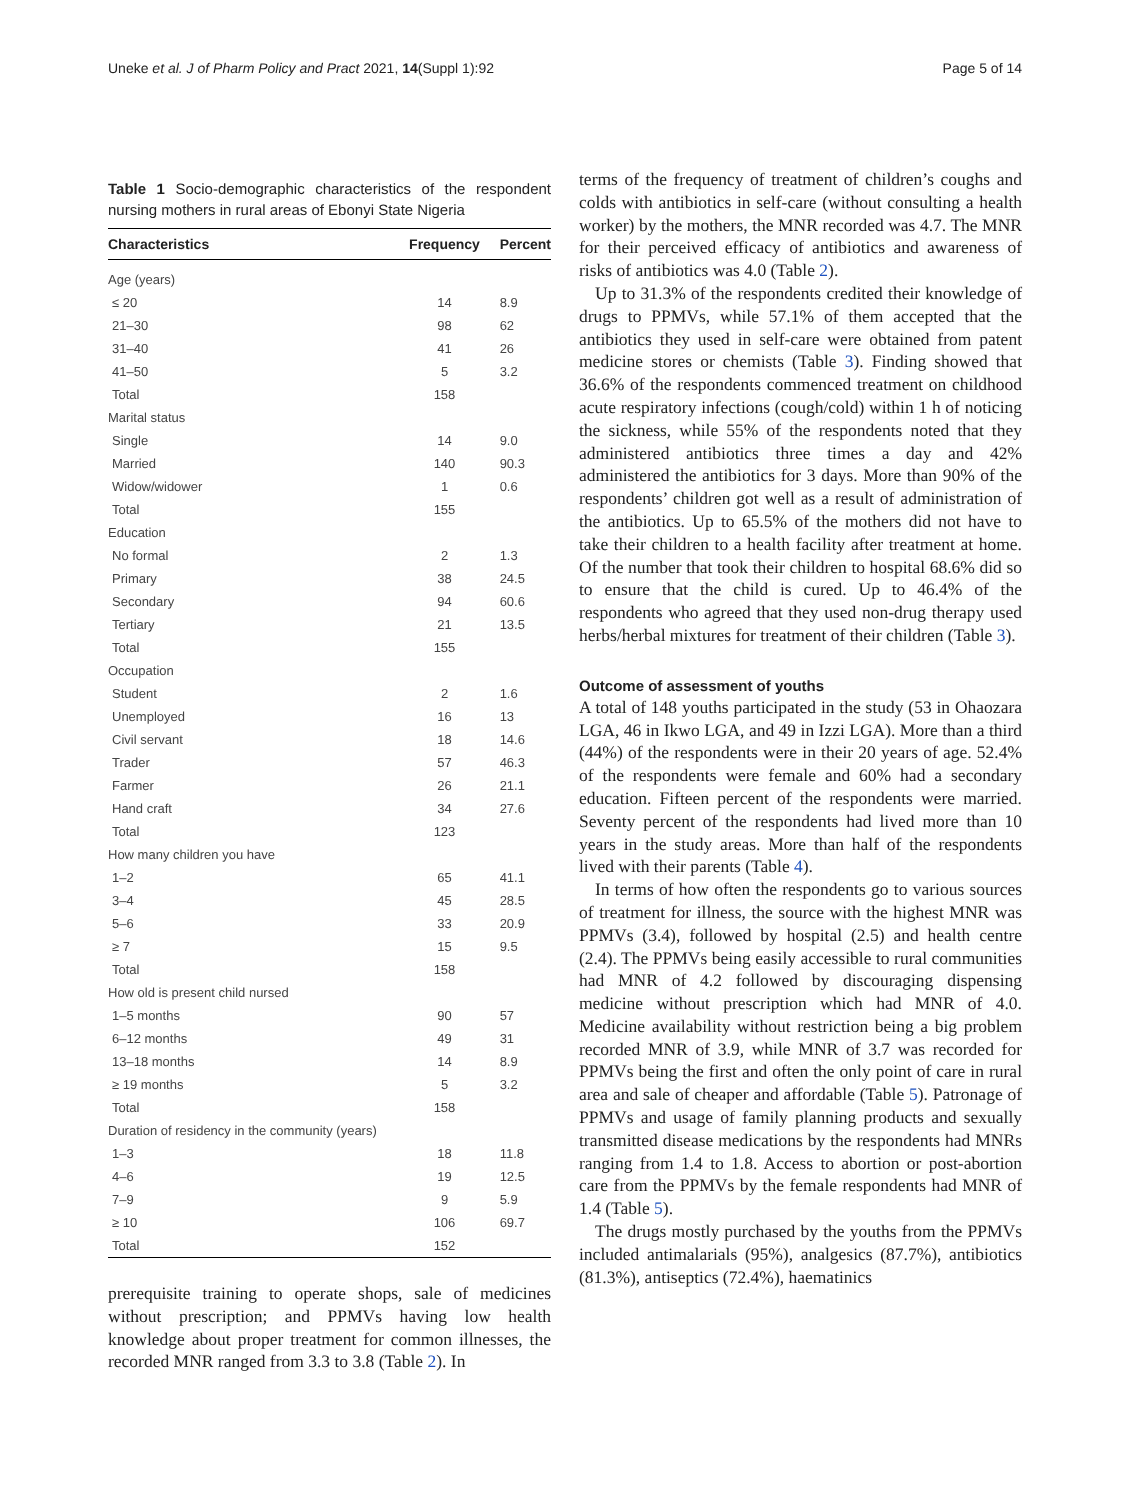Uneke et al. J of Pharm Policy and Pract 2021, 14(Suppl 1):92 Page 5 of 14
Table 1 Socio-demographic characteristics of the respondent nursing mothers in rural areas of Ebonyi State Nigeria
| Characteristics | Frequency | Percent |
| --- | --- | --- |
| Age (years) | | |
| ≤ 20 | 14 | 8.9 |
| 21–30 | 98 | 62 |
| 31–40 | 41 | 26 |
| 41–50 | 5 | 3.2 |
| Total | 158 | |
| Marital status | | |
| Single | 14 | 9.0 |
| Married | 140 | 90.3 |
| Widow/widower | 1 | 0.6 |
| Total | 155 | |
| Education | | |
| No formal | 2 | 1.3 |
| Primary | 38 | 24.5 |
| Secondary | 94 | 60.6 |
| Tertiary | 21 | 13.5 |
| Total | 155 | |
| Occupation | | |
| Student | 2 | 1.6 |
| Unemployed | 16 | 13 |
| Civil servant | 18 | 14.6 |
| Trader | 57 | 46.3 |
| Farmer | 26 | 21.1 |
| Hand craft | 34 | 27.6 |
| Total | 123 | |
| How many children you have | | |
| 1–2 | 65 | 41.1 |
| 3–4 | 45 | 28.5 |
| 5–6 | 33 | 20.9 |
| ≥ 7 | 15 | 9.5 |
| Total | 158 | |
| How old is present child nursed | | |
| 1–5 months | 90 | 57 |
| 6–12 months | 49 | 31 |
| 13–18 months | 14 | 8.9 |
| ≥ 19 months | 5 | 3.2 |
| Total | 158 | |
| Duration of residency in the community (years) | | |
| 1–3 | 18 | 11.8 |
| 4–6 | 19 | 12.5 |
| 7–9 | 9 | 5.9 |
| ≥ 10 | 106 | 69.7 |
| Total | 152 | |
prerequisite training to operate shops, sale of medicines without prescription; and PPMVs having low health knowledge about proper treatment for common illnesses, the recorded MNR ranged from 3.3 to 3.8 (Table 2). In
terms of the frequency of treatment of children’s coughs and colds with antibiotics in self-care (without consulting a health worker) by the mothers, the MNR recorded was 4.7. The MNR for their perceived efficacy of antibiotics and awareness of risks of antibiotics was 4.0 (Table 2).
Up to 31.3% of the respondents credited their knowledge of drugs to PPMVs, while 57.1% of them accepted that the antibiotics they used in self-care were obtained from patent medicine stores or chemists (Table 3). Finding showed that 36.6% of the respondents commenced treatment on childhood acute respiratory infections (cough/cold) within 1 h of noticing the sickness, while 55% of the respondents noted that they administered antibiotics three times a day and 42% administered the antibiotics for 3 days. More than 90% of the respondents’ children got well as a result of administration of the antibiotics. Up to 65.5% of the mothers did not have to take their children to a health facility after treatment at home. Of the number that took their children to hospital 68.6% did so to ensure that the child is cured. Up to 46.4% of the respondents who agreed that they used non-drug therapy used herbs/herbal mixtures for treatment of their children (Table 3).
Outcome of assessment of youths
A total of 148 youths participated in the study (53 in Ohaozara LGA, 46 in Ikwo LGA, and 49 in Izzi LGA). More than a third (44%) of the respondents were in their 20 years of age. 52.4% of the respondents were female and 60% had a secondary education. Fifteen percent of the respondents were married. Seventy percent of the respondents had lived more than 10 years in the study areas. More than half of the respondents lived with their parents (Table 4).
In terms of how often the respondents go to various sources of treatment for illness, the source with the highest MNR was PPMVs (3.4), followed by hospital (2.5) and health centre (2.4). The PPMVs being easily accessible to rural communities had MNR of 4.2 followed by discouraging dispensing medicine without prescription which had MNR of 4.0. Medicine availability without restriction being a big problem recorded MNR of 3.9, while MNR of 3.7 was recorded for PPMVs being the first and often the only point of care in rural area and sale of cheaper and affordable (Table 5). Patronage of PPMVs and usage of family planning products and sexually transmitted disease medications by the respondents had MNRs ranging from 1.4 to 1.8. Access to abortion or post-abortion care from the PPMVs by the female respondents had MNR of 1.4 (Table 5).
The drugs mostly purchased by the youths from the PPMVs included antimalarials (95%), analgesics (87.7%), antibiotics (81.3%), antiseptics (72.4%), haematinics